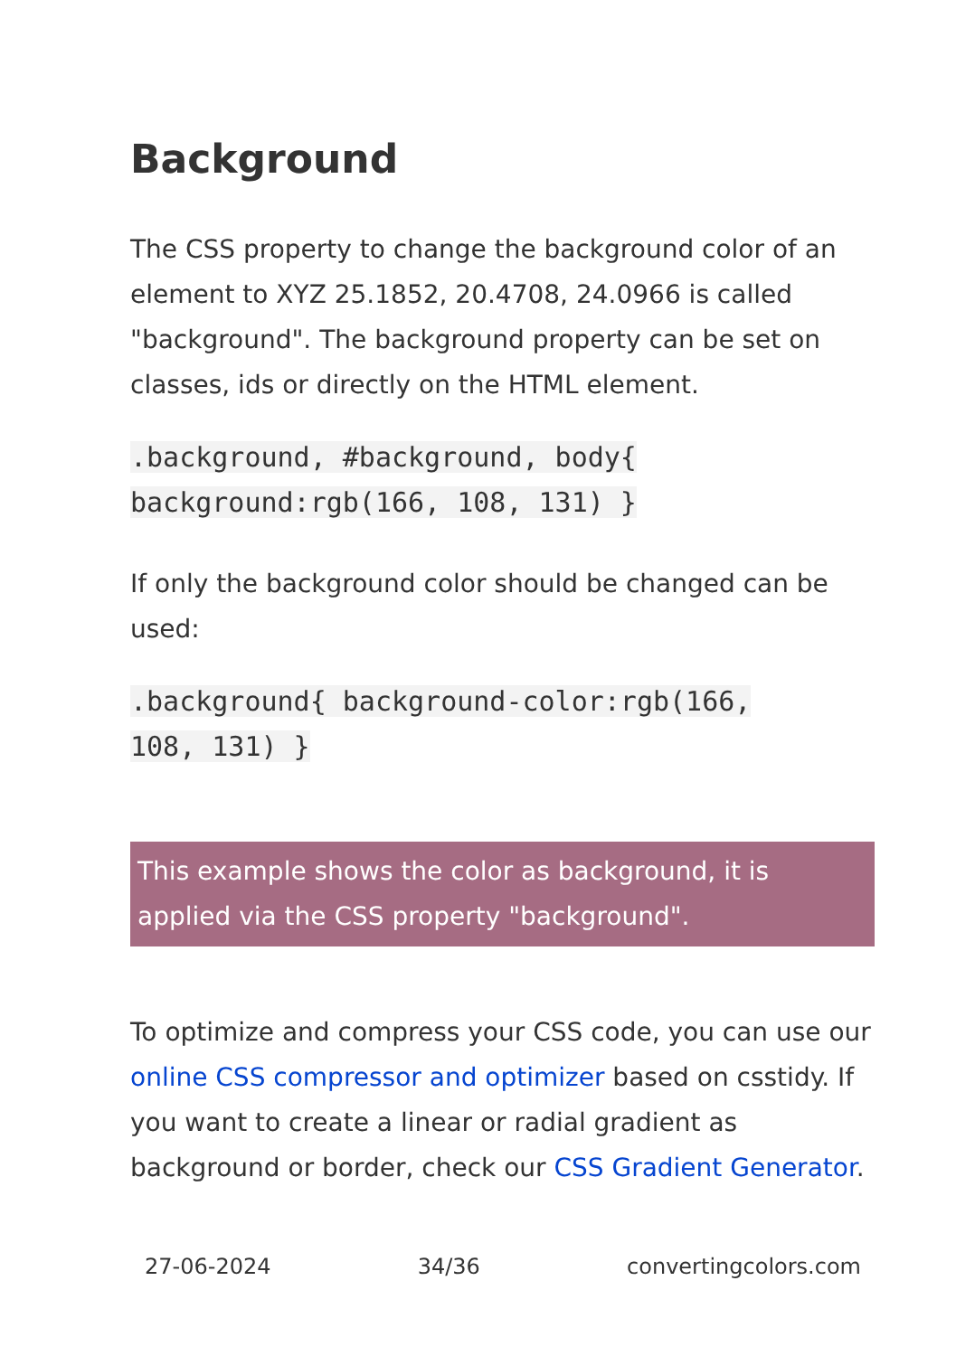Background
The CSS property to change the background color of an element to XYZ 25.1852, 20.4708, 24.0966 is called "background". The background property can be set on classes, ids or directly on the HTML element.
.background, #background, body{
background:rgb(166, 108, 131) }
If only the background color should be changed can be used:
.background{ background-color:rgb(166,
108, 131) }
This example shows the color as background, it is applied via the CSS property "background".
To optimize and compress your CSS code, you can use our online CSS compressor and optimizer based on csstidy. If you want to create a linear or radial gradient as background or border, check our CSS Gradient Generator.
27-06-2024 34/36 convertingcolors.com